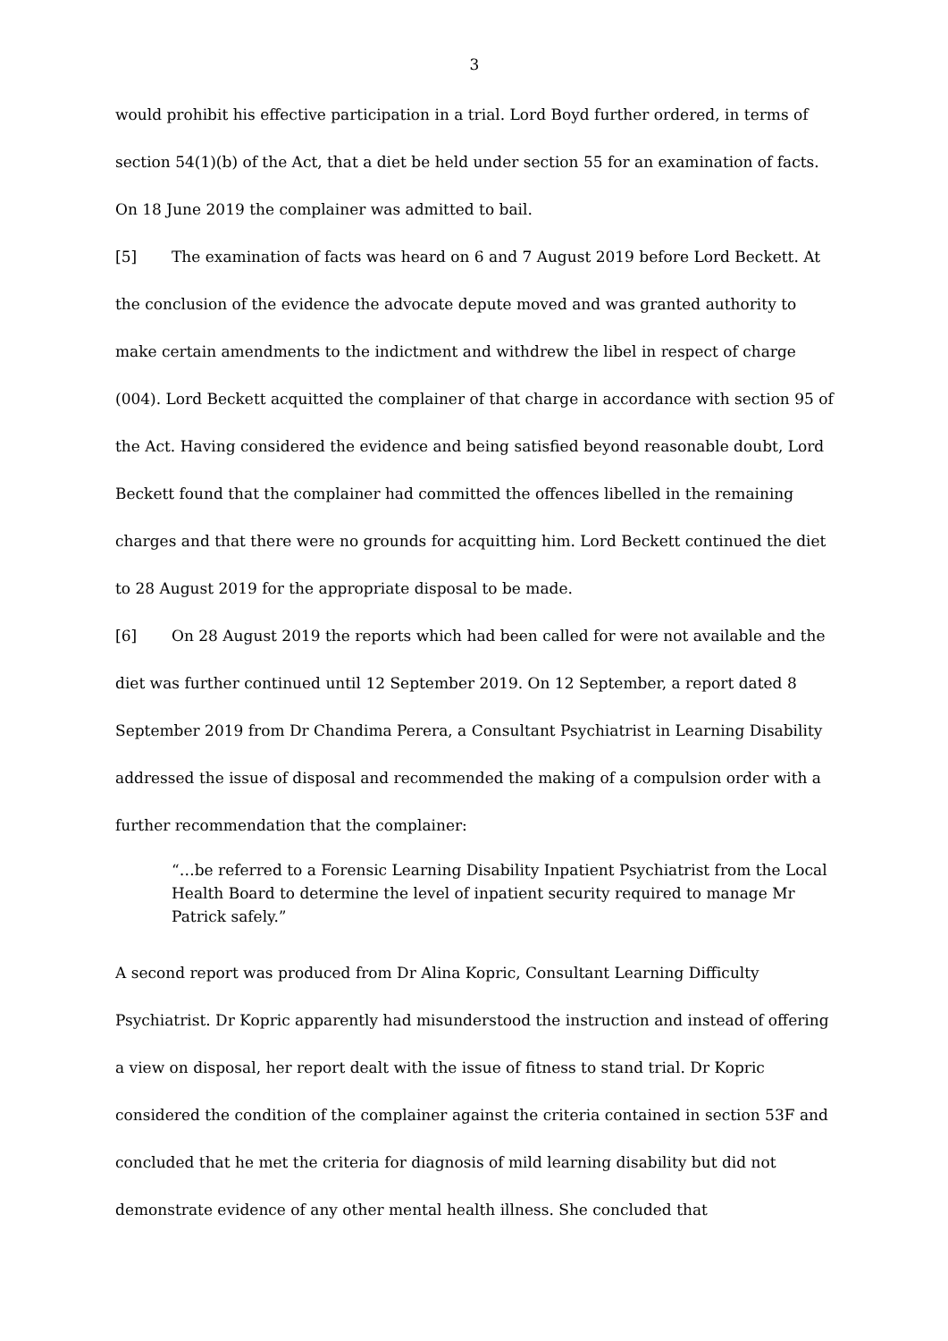3
would prohibit his effective participation in a trial. Lord Boyd further ordered, in terms of section 54(1)(b) of the Act, that a diet be held under section 55 for an examination of facts. On 18 June 2019 the complainer was admitted to bail.
[5] The examination of facts was heard on 6 and 7 August 2019 before Lord Beckett. At the conclusion of the evidence the advocate depute moved and was granted authority to make certain amendments to the indictment and withdrew the libel in respect of charge (004). Lord Beckett acquitted the complainer of that charge in accordance with section 95 of the Act. Having considered the evidence and being satisfied beyond reasonable doubt, Lord Beckett found that the complainer had committed the offences libelled in the remaining charges and that there were no grounds for acquitting him. Lord Beckett continued the diet to 28 August 2019 for the appropriate disposal to be made.
[6] On 28 August 2019 the reports which had been called for were not available and the diet was further continued until 12 September 2019. On 12 September, a report dated 8 September 2019 from Dr Chandima Perera, a Consultant Psychiatrist in Learning Disability addressed the issue of disposal and recommended the making of a compulsion order with a further recommendation that the complainer:
“…be referred to a Forensic Learning Disability Inpatient Psychiatrist from the Local Health Board to determine the level of inpatient security required to manage Mr Patrick safely.”
A second report was produced from Dr Alina Kopric, Consultant Learning Difficulty Psychiatrist. Dr Kopric apparently had misunderstood the instruction and instead of offering a view on disposal, her report dealt with the issue of fitness to stand trial. Dr Kopric considered the condition of the complainer against the criteria contained in section 53F and concluded that he met the criteria for diagnosis of mild learning disability but did not demonstrate evidence of any other mental health illness. She concluded that